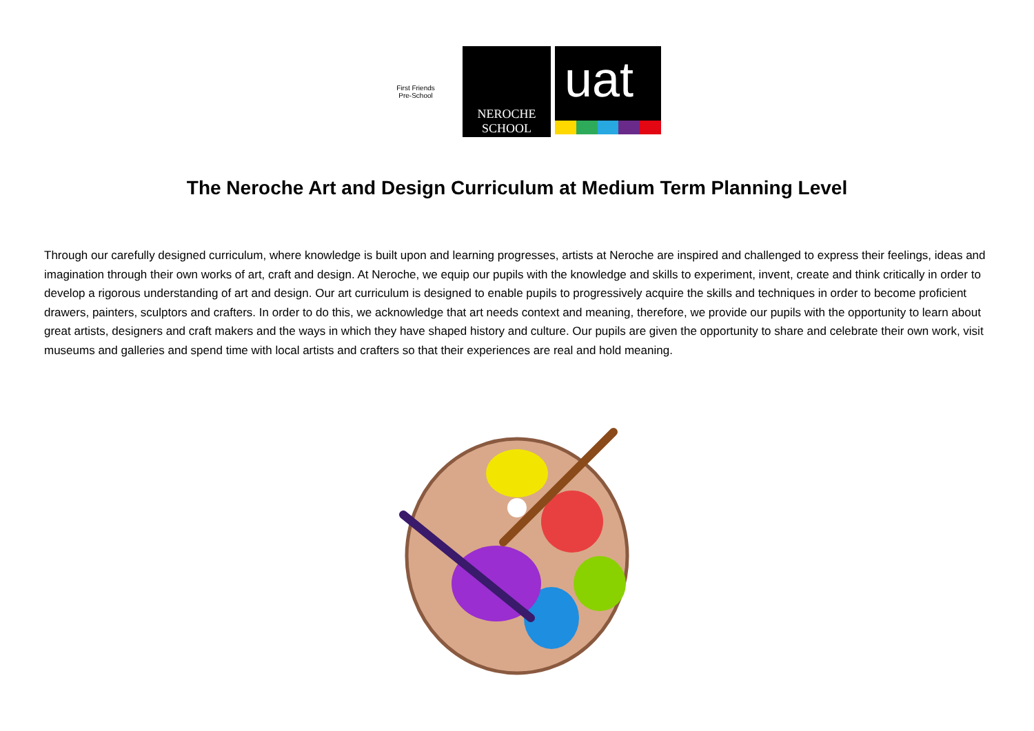First Friends
Pre-School
NEROCHE
SCHOOL
uat
The Neroche Art and Design Curriculum at Medium Term Planning Level
Through our carefully designed curriculum, where knowledge is built upon and learning progresses, artists at Neroche are inspired and challenged to express their feelings, ideas and imagination through their own works of art, craft and design. At Neroche, we equip our pupils with the knowledge and skills to experiment, invent, create and think critically in order to develop a rigorous understanding of art and design. Our art curriculum is designed to enable pupils to progressively acquire the skills and techniques in order to become proficient drawers, painters, sculptors and crafters. In order to do this, we acknowledge that art needs context and meaning, therefore, we provide our pupils with the opportunity to learn about great artists, designers and craft makers and the ways in which they have shaped history and culture. Our pupils are given the opportunity to share and celebrate their own work, visit museums and galleries and spend time with local artists and crafters so that their experiences are real and hold meaning.